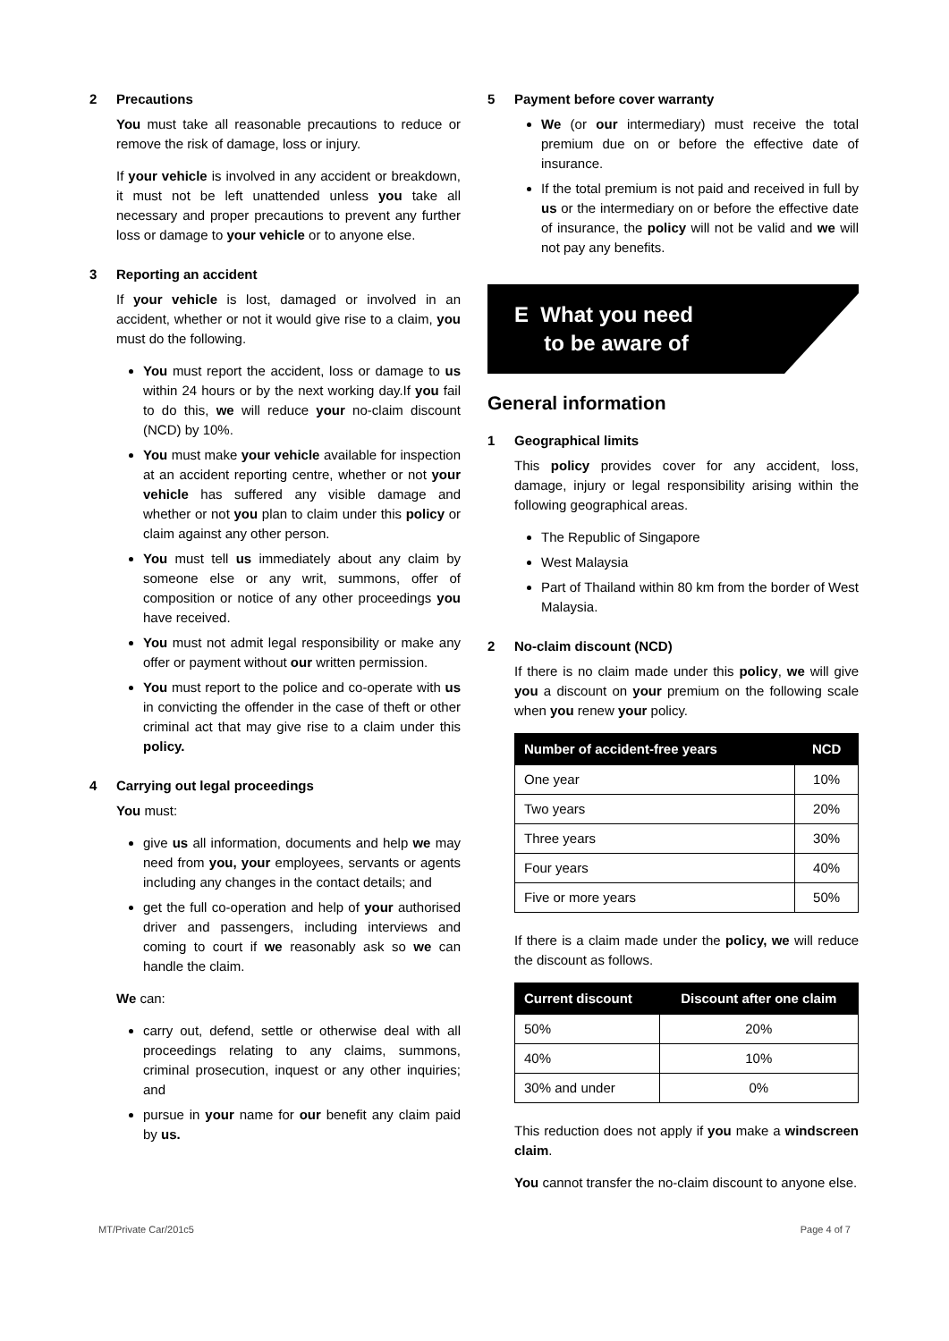2 Precautions
You must take all reasonable precautions to reduce or remove the risk of damage, loss or injury.
If your vehicle is involved in any accident or breakdown, it must not be left unattended unless you take all necessary and proper precautions to prevent any further loss or damage to your vehicle or to anyone else.
3 Reporting an accident
If your vehicle is lost, damaged or involved in an accident, whether or not it would give rise to a claim, you must do the following.
You must report the accident, loss or damage to us within 24 hours or by the next working day.If you fail to do this, we will reduce your no-claim discount (NCD) by 10%.
You must make your vehicle available for inspection at an accident reporting centre, whether or not your vehicle has suffered any visible damage and whether or not you plan to claim under this policy or claim against any other person.
You must tell us immediately about any claim by someone else or any writ, summons, offer of composition or notice of any other proceedings you have received.
You must not admit legal responsibility or make any offer or payment without our written permission.
You must report to the police and co-operate with us in convicting the offender in the case of theft or other criminal act that may give rise to a claim under this policy.
4 Carrying out legal proceedings
You must:
give us all information, documents and help we may need from you, your employees, servants or agents including any changes in the contact details; and
get the full co-operation and help of your authorised driver and passengers, including interviews and coming to court if we reasonably ask so we can handle the claim.
We can:
carry out, defend, settle or otherwise deal with all proceedings relating to any claims, summons, criminal prosecution, inquest or any other inquiries; and
pursue in your name for our benefit any claim paid by us.
5 Payment before cover warranty
We (or our intermediary) must receive the total premium due on or before the effective date of insurance.
If the total premium is not paid and received in full by us or the intermediary on or before the effective date of insurance, the policy will not be valid and we will not pay any benefits.
E What you need
to be aware of
General information
1 Geographical limits
This policy provides cover for any accident, loss, damage, injury or legal responsibility arising within the following geographical areas.
The Republic of Singapore
West Malaysia
Part of Thailand within 80 km from the border of West Malaysia.
2 No-claim discount (NCD)
If there is no claim made under this policy, we will give you a discount on your premium on the following scale when you renew your policy.
| Number of accident-free years | NCD |
| --- | --- |
| One year | 10% |
| Two years | 20% |
| Three years | 30% |
| Four years | 40% |
| Five or more years | 50% |
If there is a claim made under the policy, we will reduce the discount as follows.
| Current discount | Discount after one claim |
| --- | --- |
| 50% | 20% |
| 40% | 10% |
| 30% and under | 0% |
This reduction does not apply if you make a windscreen claim.
You cannot transfer the no-claim discount to anyone else.
MT/Private Car/201c5 Page 4 of 7